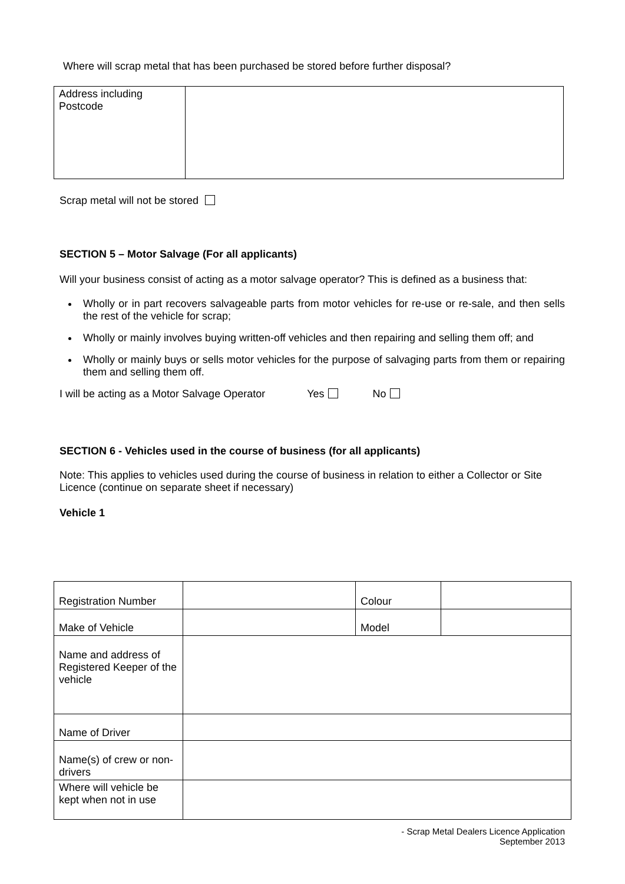Where will scrap metal that has been purchased be stored before further disposal?
| Address including Postcode | |
Scrap metal will not be stored
SECTION 5 – Motor Salvage (For all applicants)
Will your business consist of acting as a motor salvage operator? This is defined as a business that:
Wholly or in part recovers salvageable parts from motor vehicles for re-use or re-sale, and then sells the rest of the vehicle for scrap;
Wholly or mainly involves buying written-off vehicles and then repairing and selling them off; and
Wholly or mainly buys or sells motor vehicles for the purpose of salvaging parts from them or repairing them and selling them off.
I will be acting as a Motor Salvage Operator Yes No
SECTION 6 - Vehicles used in the course of business (for all applicants)
Note: This applies to vehicles used during the course of business in relation to either a Collector or Site Licence (continue on separate sheet if necessary)
Vehicle 1
| Registration Number | | Colour | |
| Make of Vehicle | | Model | |
| Name and address of Registered Keeper of the vehicle | | | |
| Name of Driver | | | |
| Name(s) of crew or non-drivers | | | |
| Where will vehicle be kept when not in use | | | |
- Scrap Metal Dealers Licence Application
September 2013